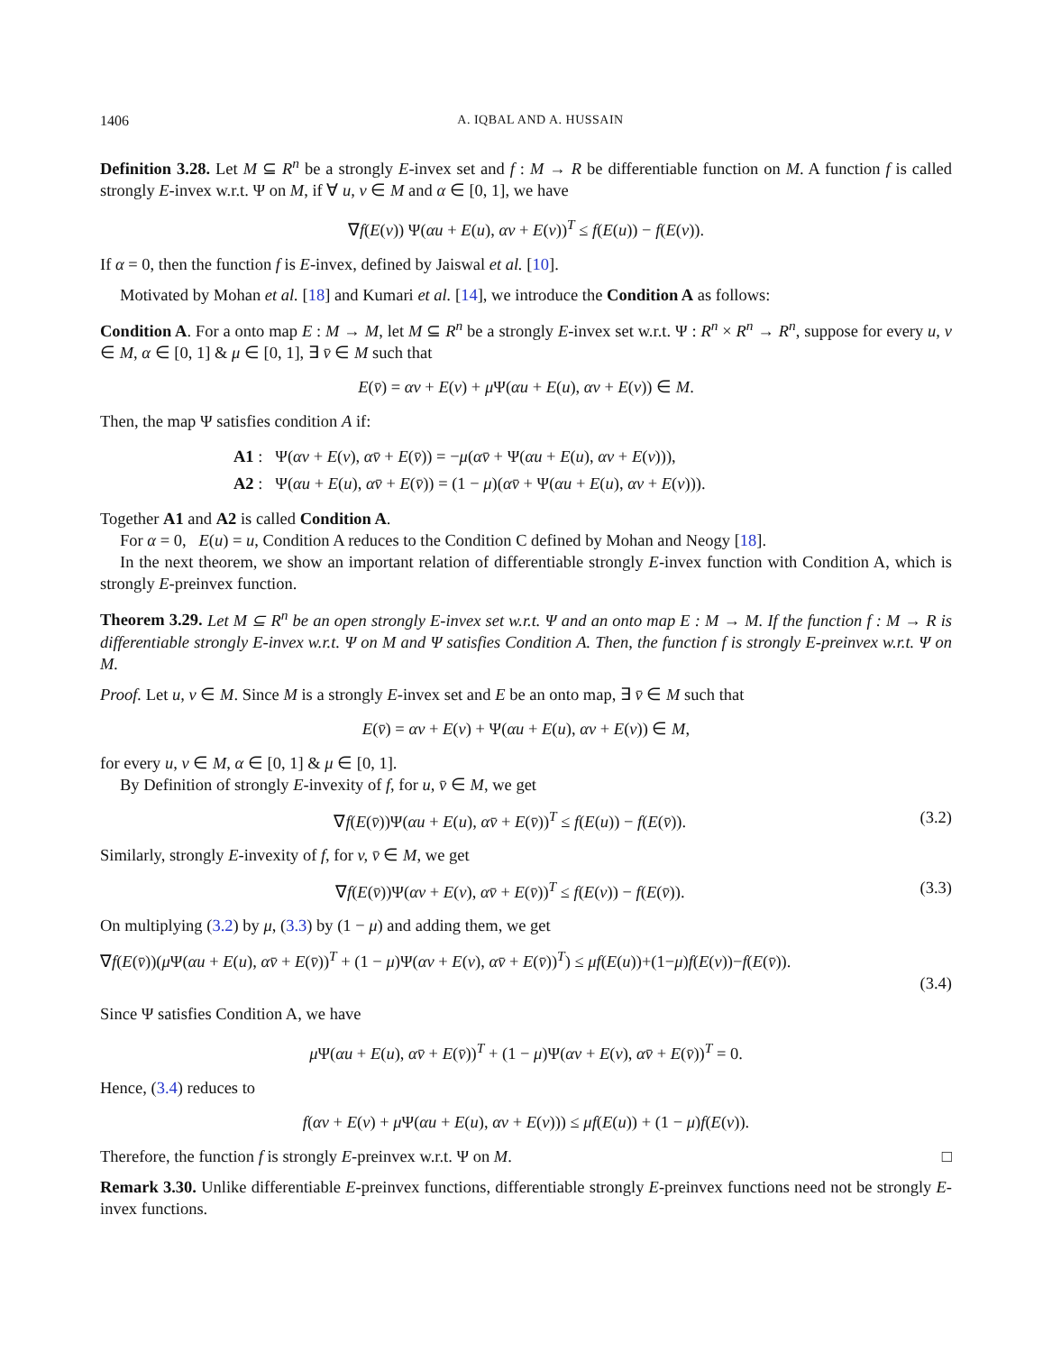1406 A. IQBAL AND A. HUSSAIN
Definition 3.28. Let M ⊆ R<sup>n</sup> be a strongly E-invex set and f : M → R be differentiable function on M. A function f is called strongly E-invex w.r.t. Ψ on M, if ∀ u, v ∈ M and α ∈ [0, 1], we have
∇f(E(v)) Ψ(αu + E(u), αv + E(v))<sup>T</sup> ≤ f(E(u)) − f(E(v)).
If α = 0, then the function f is E-invex, defined by Jaiswal et al. [10].
Motivated by Mohan et al. [18] and Kumari et al. [14], we introduce the Condition A as follows:
Condition A. For a onto map E : M → M, let M ⊆ R<sup>n</sup> be a strongly E-invex set w.r.t. Ψ : R<sup>n</sup> × R<sup>n</sup> → R<sup>n</sup>, suppose for every u, v ∈ M, α ∈ [0, 1] & μ ∈ [0, 1], ∃ v̄ ∈ M such that
E(v̄) = αv + E(v) + μ Ψ(αu + E(u), αv + E(v)) ∈ M.
Then, the map Ψ satisfies condition A if:
A1 : Ψ(αv + E(v), αv̄ + E(v̄)) = −μ(αv̄ + Ψ(αu + E(u), αv + E(v))),
A2 : Ψ(αu + E(u), αv̄ + E(v̄)) = (1 − μ)(αv̄ + Ψ(αu + E(u), αv + E(v))).
Together A1 and A2 is called Condition A.
For α = 0, E(u) = u, Condition A reduces to the Condition C defined by Mohan and Neogy [18].
In the next theorem, we show an important relation of differentiable strongly E-invex function with Condition A, which is strongly E-preinvex function.
Theorem 3.29. Let M ⊆ R<sup>n</sup> be an open strongly E-invex set w.r.t. Ψ and an onto map E : M → M. If the function f : M → R is differentiable strongly E-invex w.r.t. Ψ on M and Ψ satisfies Condition A. Then, the function f is strongly E-preinvex w.r.t. Ψ on M.
Proof. Let u, v ∈ M. Since M is a strongly E-invex set and E be an onto map, ∃ v̄ ∈ M such that
E(v̄) = αv + E(v) + Ψ(αu + E(u), αv + E(v)) ∈ M,
for every u, v ∈ M, α ∈ [0, 1] & μ ∈ [0, 1].
By Definition of strongly E-invexity of f, for u, v̄ ∈ M, we get
∇f(E(v̄))Ψ(αu + E(u), αv̄ + E(v̄))<sup>T</sup> ≤ f(E(u)) − f(E(v̄)). (3.2)
Similarly, strongly E-invexity of f, for v, v̄ ∈ M, we get
∇f(E(v̄))Ψ(αv + E(v), αv̄ + E(v̄))<sup>T</sup> ≤ f(E(v)) − f(E(v̄)). (3.3)
On multiplying (3.2) by μ, (3.3) by (1 − μ) and adding them, we get
∇f(E(v̄))(μ Ψ(αu + E(u), αv̄ + E(v̄))<sup>T</sup> + (1 − μ)Ψ(αv + E(v), αv̄ + E(v̄))<sup>T</sup>) ≤ μf(E(u))+(1−μ)f(E(v))−f(E(v̄)).
(3.4)
Since Ψ satisfies Condition A, we have
μ Ψ(αu + E(u), αv̄ + E(v̄))<sup>T</sup> + (1 − μ)Ψ(αv + E(v), αv̄ + E(v̄))<sup>T</sup> = 0.
Hence, (3.4) reduces to
f(αv + E(v) + μ Ψ(αu + E(u), αv + E(v))) ≤ μf(E(u)) + (1 − μ)f(E(v)).
Therefore, the function f is strongly E-preinvex w.r.t. Ψ on M. □
Remark 3.30. Unlike differentiable E-preinvex functions, differentiable strongly E-preinvex functions need not be strongly E-invex functions.